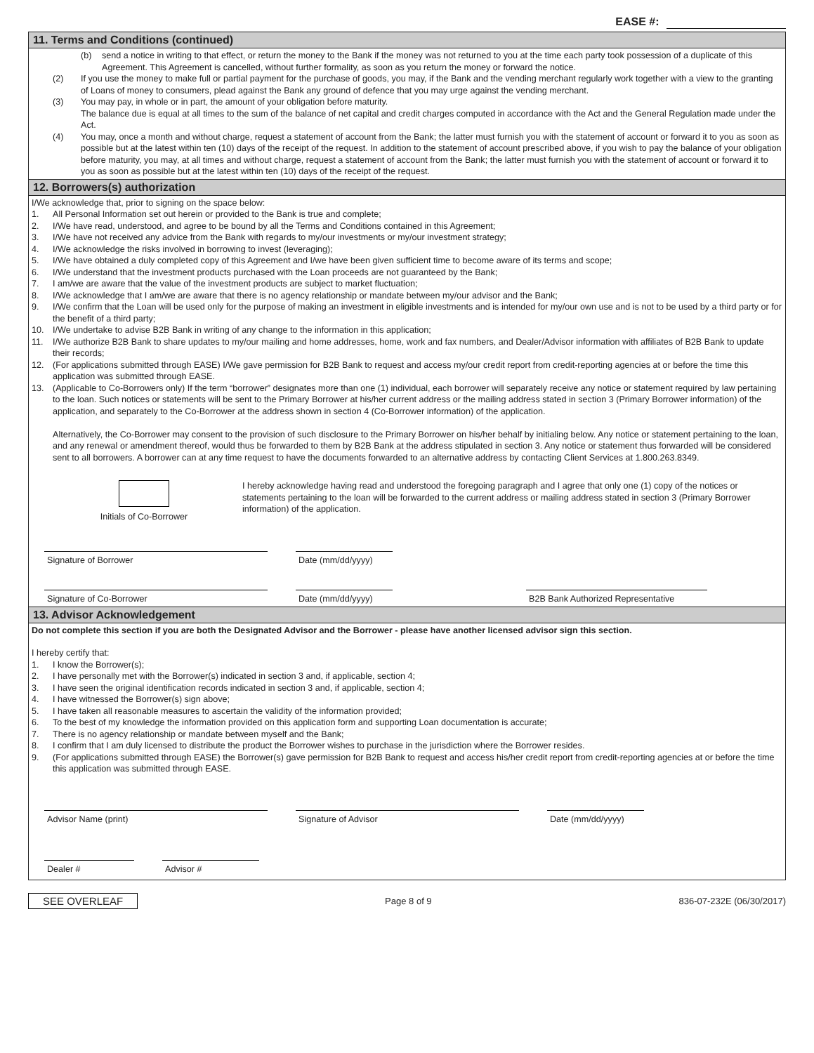EASE #:
11. Terms and Conditions (continued)
(b) send a notice in writing to that effect, or return the money to the Bank if the money was not returned to you at the time each party took possession of a duplicate of this Agreement. This Agreement is cancelled, without further formality, as soon as you return the money or forward the notice.
(2) If you use the money to make full or partial payment for the purchase of goods, you may, if the Bank and the vending merchant regularly work together with a view to the granting of Loans of money to consumers, plead against the Bank any ground of defence that you may urge against the vending merchant.
(3) You may pay, in whole or in part, the amount of your obligation before maturity.
The balance due is equal at all times to the sum of the balance of net capital and credit charges computed in accordance with the Act and the General Regulation made under the Act.
(4) You may, once a month and without charge, request a statement of account from the Bank; the latter must furnish you with the statement of account or forward it to you as soon as possible but at the latest within ten (10) days of the receipt of the request. In addition to the statement of account prescribed above, if you wish to pay the balance of your obligation before maturity, you may, at all times and without charge, request a statement of account from the Bank; the latter must furnish you with the statement of account or forward it to you as soon as possible but at the latest within ten (10) days of the receipt of the request.
12. Borrowers(s) authorization
I/We acknowledge that, prior to signing on the space below:
1. All Personal Information set out herein or provided to the Bank is true and complete;
2. I/We have read, understood, and agree to be bound by all the Terms and Conditions contained in this Agreement;
3. I/We have not received any advice from the Bank with regards to my/our investments or my/our investment strategy;
4. I/We acknowledge the risks involved in borrowing to invest (leveraging);
5. I/We have obtained a duly completed copy of this Agreement and I/we have been given sufficient time to become aware of its terms and scope;
6. I/We understand that the investment products purchased with the Loan proceeds are not guaranteed by the Bank;
7. I am/we are aware that the value of the investment products are subject to market fluctuation;
8. I/We acknowledge that I am/we are aware that there is no agency relationship or mandate between my/our advisor and the Bank;
9. I/We confirm that the Loan will be used only for the purpose of making an investment in eligible investments and is intended for my/our own use and is not to be used by a third party or for the benefit of a third party;
10. I/We undertake to advise B2B Bank in writing of any change to the information in this application;
11. I/We authorize B2B Bank to share updates to my/our mailing and home addresses, home, work and fax numbers, and Dealer/Advisor information with affiliates of B2B Bank to update their records;
12. (For applications submitted through EASE) I/We gave permission for B2B Bank to request and access my/our credit report from credit-reporting agencies at or before the time this application was submitted through EASE.
13. (Applicable to Co-Borrowers only) If the term “borrower” designates more than one (1) individual, each borrower will separately receive any notice or statement required by law pertaining to the loan. Such notices or statements will be sent to the Primary Borrower at his/her current address or the mailing address stated in section 3 (Primary Borrower information) of the application, and separately to the Co-Borrower at the address shown in section 4 (Co-Borrower information) of the application.
Alternatively, the Co-Borrower may consent to the provision of such disclosure to the Primary Borrower on his/her behalf by initialing below. Any notice or statement pertaining to the loan, and any renewal or amendment thereof, would thus be forwarded to them by B2B Bank at the address stipulated in section 3. Any notice or statement thus forwarded will be considered sent to all borrowers. A borrower can at any time request to have the documents forwarded to an alternative address by contacting Client Services at 1.800.263.8349.
Initials of Co-Borrower I hereby acknowledge having read and understood the foregoing paragraph and I agree that only one (1) copy of the notices or statements pertaining to the loan will be forwarded to the current address or mailing address stated in section 3 (Primary Borrower information) of the application.
Signature of Borrower Date (mm/dd/yyyy)
Signature of Co-Borrower Date (mm/dd/yyyy) B2B Bank Authorized Representative
13. Advisor Acknowledgement
Do not complete this section if you are both the Designated Advisor and the Borrower - please have another licensed advisor sign this section.
I hereby certify that:
1. I know the Borrower(s);
2. I have personally met with the Borrower(s) indicated in section 3 and, if applicable, section 4;
3. I have seen the original identification records indicated in section 3 and, if applicable, section 4;
4. I have witnessed the Borrower(s) sign above;
5. I have taken all reasonable measures to ascertain the validity of the information provided;
6. To the best of my knowledge the information provided on this application form and supporting Loan documentation is accurate;
7. There is no agency relationship or mandate between myself and the Bank;
8. I confirm that I am duly licensed to distribute the product the Borrower wishes to purchase in the jurisdiction where the Borrower resides.
9. (For applications submitted through EASE) the Borrower(s) gave permission for B2B Bank to request and access his/her credit report from credit-reporting agencies at or before the time this application was submitted through EASE.
Advisor Name (print) Signature of Advisor Date (mm/dd/yyyy)
Dealer # Advisor #
SEE OVERLEAF Page 8 of 9 836-07-232E (06/30/2017)